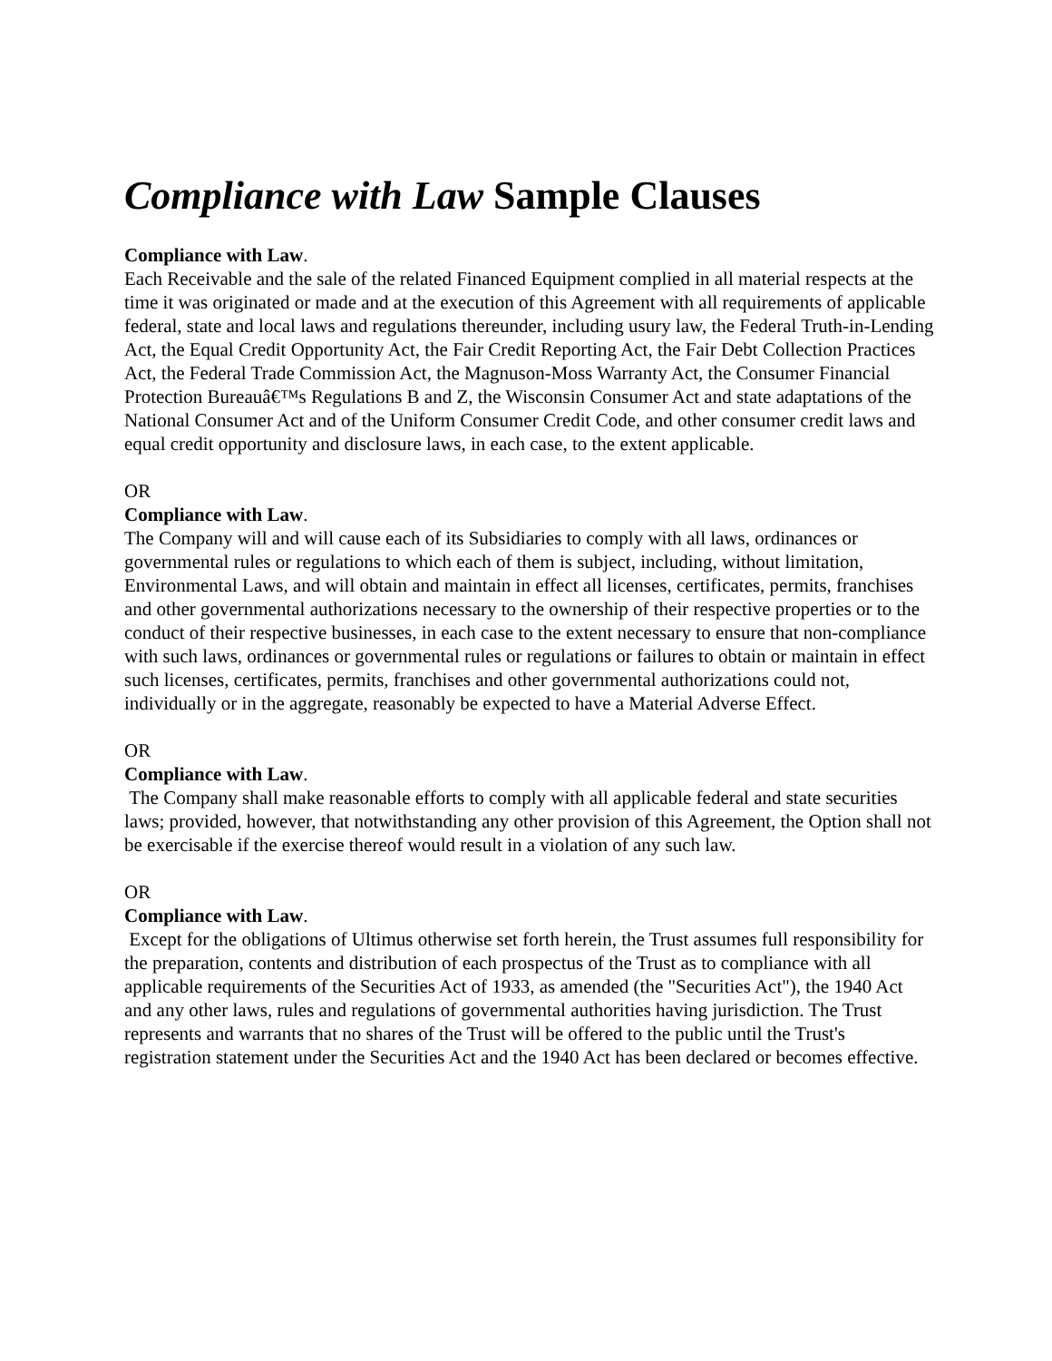Compliance with Law Sample Clauses
Compliance with Law.
Each Receivable and the sale of the related Financed Equipment complied in all material respects at the time it was originated or made and at the execution of this Agreement with all requirements of applicable federal, state and local laws and regulations thereunder, including usury law, the Federal Truth-in-Lending Act, the Equal Credit Opportunity Act, the Fair Credit Reporting Act, the Fair Debt Collection Practices Act, the Federal Trade Commission Act, the Magnuson-Moss Warranty Act, the Consumer Financial Protection Bureauâ€™s Regulations B and Z, the Wisconsin Consumer Act and state adaptations of the National Consumer Act and of the Uniform Consumer Credit Code, and other consumer credit laws and equal credit opportunity and disclosure laws, in each case, to the extent applicable.
OR
Compliance with Law.
The Company will and will cause each of its Subsidiaries to comply with all laws, ordinances or governmental rules or regulations to which each of them is subject, including, without limitation, Environmental Laws, and will obtain and maintain in effect all licenses, certificates, permits, franchises and other governmental authorizations necessary to the ownership of their respective properties or to the conduct of their respective businesses, in each case to the extent necessary to ensure that non-compliance with such laws, ordinances or governmental rules or regulations or failures to obtain or maintain in effect such licenses, certificates, permits, franchises and other governmental authorizations could not, individually or in the aggregate, reasonably be expected to have a Material Adverse Effect.
OR
Compliance with Law.
The Company shall make reasonable efforts to comply with all applicable federal and state securities laws; provided, however, that notwithstanding any other provision of this Agreement, the Option shall not be exercisable if the exercise thereof would result in a violation of any such law.
OR
Compliance with Law.
Except for the obligations of Ultimus otherwise set forth herein, the Trust assumes full responsibility for the preparation, contents and distribution of each prospectus of the Trust as to compliance with all applicable requirements of the Securities Act of 1933, as amended (the "Securities Act"), the 1940 Act and any other laws, rules and regulations of governmental authorities having jurisdiction. The Trust represents and warrants that no shares of the Trust will be offered to the public until the Trust's registration statement under the Securities Act and the 1940 Act has been declared or becomes effective.